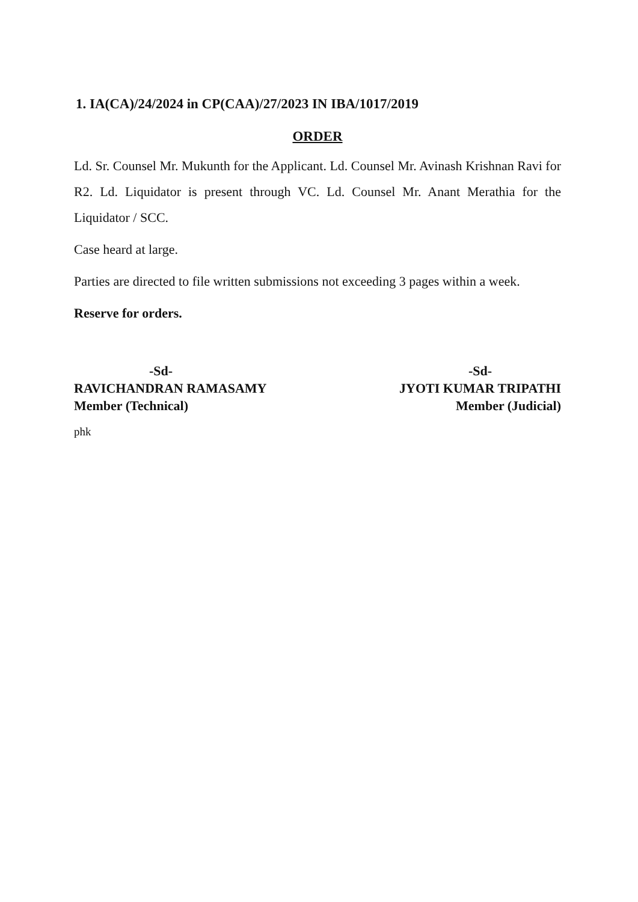1. IA(CA)/24/2024 in CP(CAA)/27/2023 IN IBA/1017/2019
ORDER
Ld. Sr. Counsel Mr. Mukunth for the Applicant. Ld. Counsel Mr. Avinash Krishnan Ravi for R2. Ld. Liquidator is present through VC. Ld. Counsel Mr. Anant Merathia for the Liquidator / SCC.
Case heard at large.
Parties are directed to file written submissions not exceeding 3 pages within a week.
Reserve for orders.
-Sd-
RAVICHANDRAN RAMASAMY
Member (Technical)
-Sd-
JYOTI KUMAR TRIPATHI
Member (Judicial)
phk